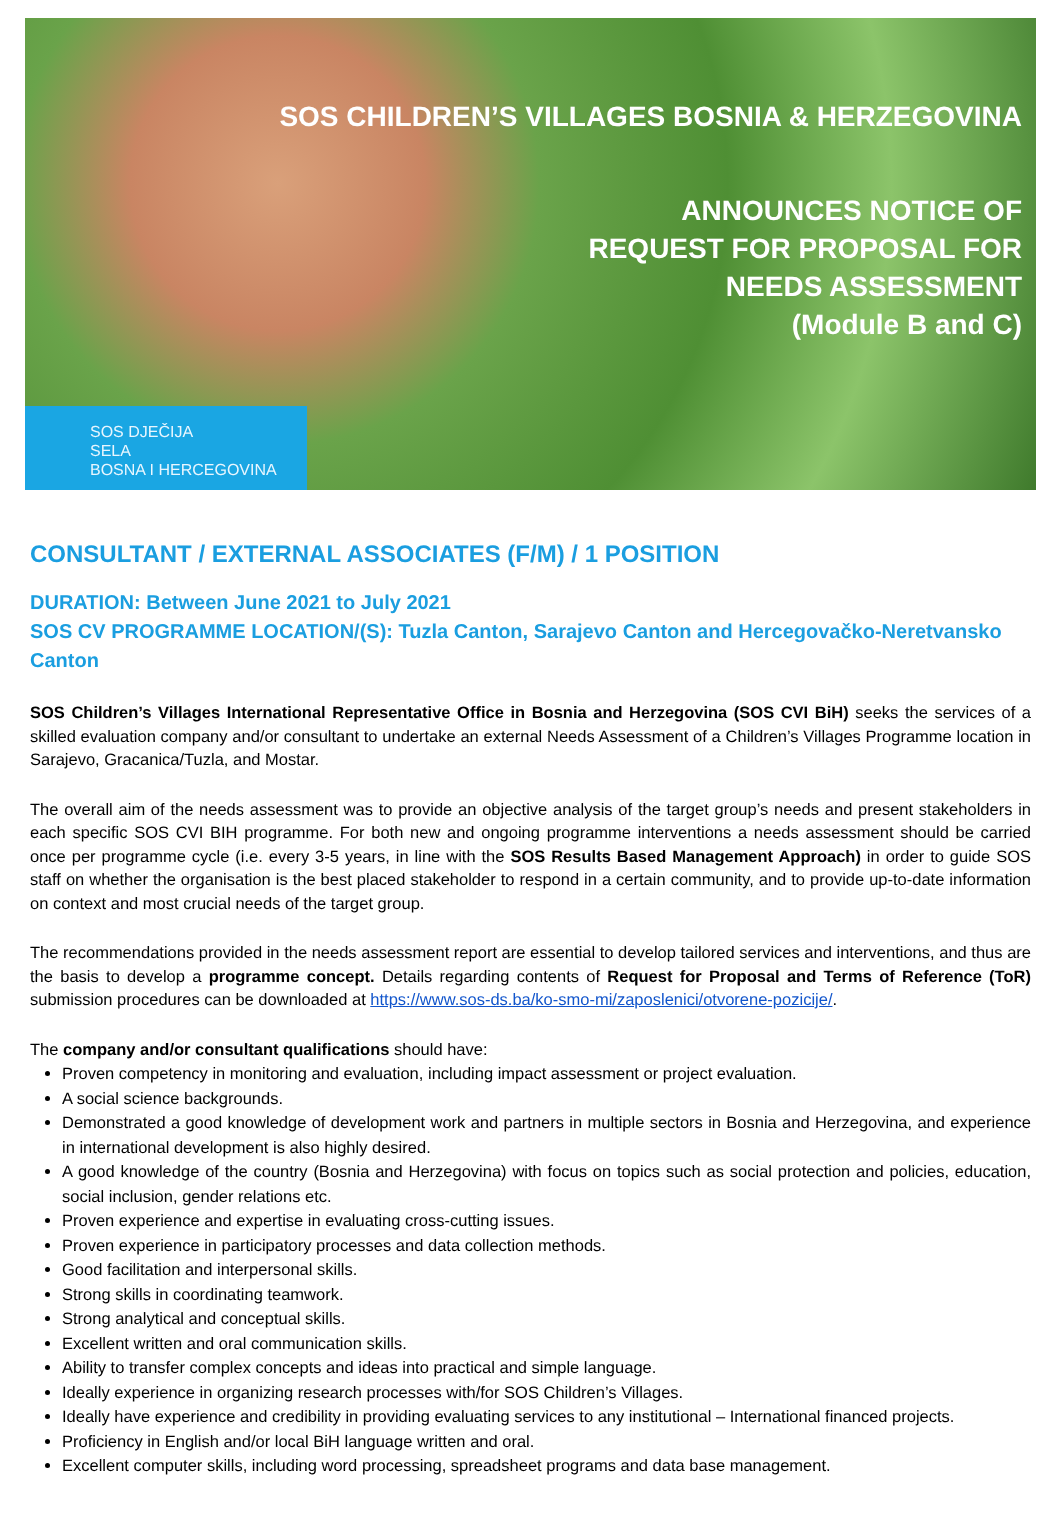SOS CHILDREN’S VILLAGES BOSNIA & HERZEGOVINA
ANNOUNCES NOTICE OF
REQUEST FOR PROPOSAL FOR
NEEDS ASSESSMENT
(Module B and C)
SOS DJEČIJA
SELA
BOSNA I HERCEGOVINA
CONSULTANT / EXTERNAL ASSOCIATES (F/M) / 1 POSITION
DURATION: Between June 2021 to July 2021
SOS CV PROGRAMME LOCATION/(S): Tuzla Canton, Sarajevo Canton and Hercegovačko-Neretvansko Canton
SOS Children’s Villages International Representative Office in Bosnia and Herzegovina (SOS CVI BiH) seeks the services of a skilled evaluation company and/or consultant to undertake an external Needs Assessment of a Children’s Villages Programme location in Sarajevo, Gracanica/Tuzla, and Mostar.
The overall aim of the needs assessment was to provide an objective analysis of the target group’s needs and present stakeholders in each specific SOS CVI BIH programme. For both new and ongoing programme interventions a needs assessment should be carried once per programme cycle (i.e. every 3-5 years, in line with the SOS Results Based Management Approach) in order to guide SOS staff on whether the organisation is the best placed stakeholder to respond in a certain community, and to provide up-to-date information on context and most crucial needs of the target group.
The recommendations provided in the needs assessment report are essential to develop tailored services and interventions, and thus are the basis to develop a programme concept. Details regarding contents of Request for Proposal and Terms of Reference (ToR) submission procedures can be downloaded at https://www.sos-ds.ba/ko-smo-mi/zaposlenici/otvorene-pozicije/.
The company and/or consultant qualifications should have:
Proven competency in monitoring and evaluation, including impact assessment or project evaluation.
A social science backgrounds.
Demonstrated a good knowledge of development work and partners in multiple sectors in Bosnia and Herzegovina, and experience in international development is also highly desired.
A good knowledge of the country (Bosnia and Herzegovina) with focus on topics such as social protection and policies, education, social inclusion, gender relations etc.
Proven experience and expertise in evaluating cross-cutting issues.
Proven experience in participatory processes and data collection methods.
Good facilitation and interpersonal skills.
Strong skills in coordinating teamwork.
Strong analytical and conceptual skills.
Excellent written and oral communication skills.
Ability to transfer complex concepts and ideas into practical and simple language.
Ideally experience in organizing research processes with/for SOS Children’s Villages.
Ideally have experience and credibility in providing evaluating services to any institutional – International financed projects.
Proficiency in English and/or local BiH language written and oral.
Excellent computer skills, including word processing, spreadsheet programs and data base management.